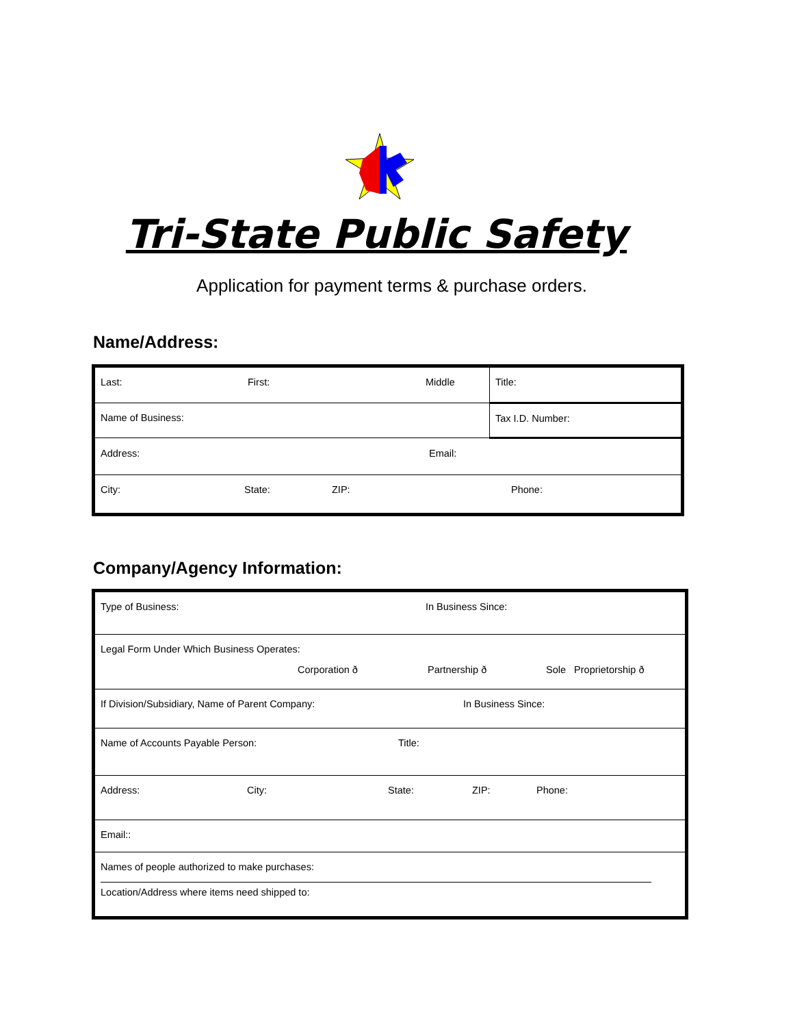Tri-State Public Safety
Application for payment terms & purchase orders.
Name/Address:
| Last: First: Middle | Title: |
| Name of Business: | Tax I.D. Number: |
| Address: Email: | |
| City: State: ZIP: Phone: | |
Company/Agency Information:
| Type of Business: In Business Since: |
| Legal Form Under Which Business Operates: Corporation ð Partnership ð Sole Proprietorship ð |
| If Division/Subsidiary, Name of Parent Company: In Business Since: |
| Name of Accounts Payable Person: Title: |
| Address: City: State: ZIP: Phone: |
| Email:: |
| Names of people authorized to make purchases: Location/Address where items need shipped to: |